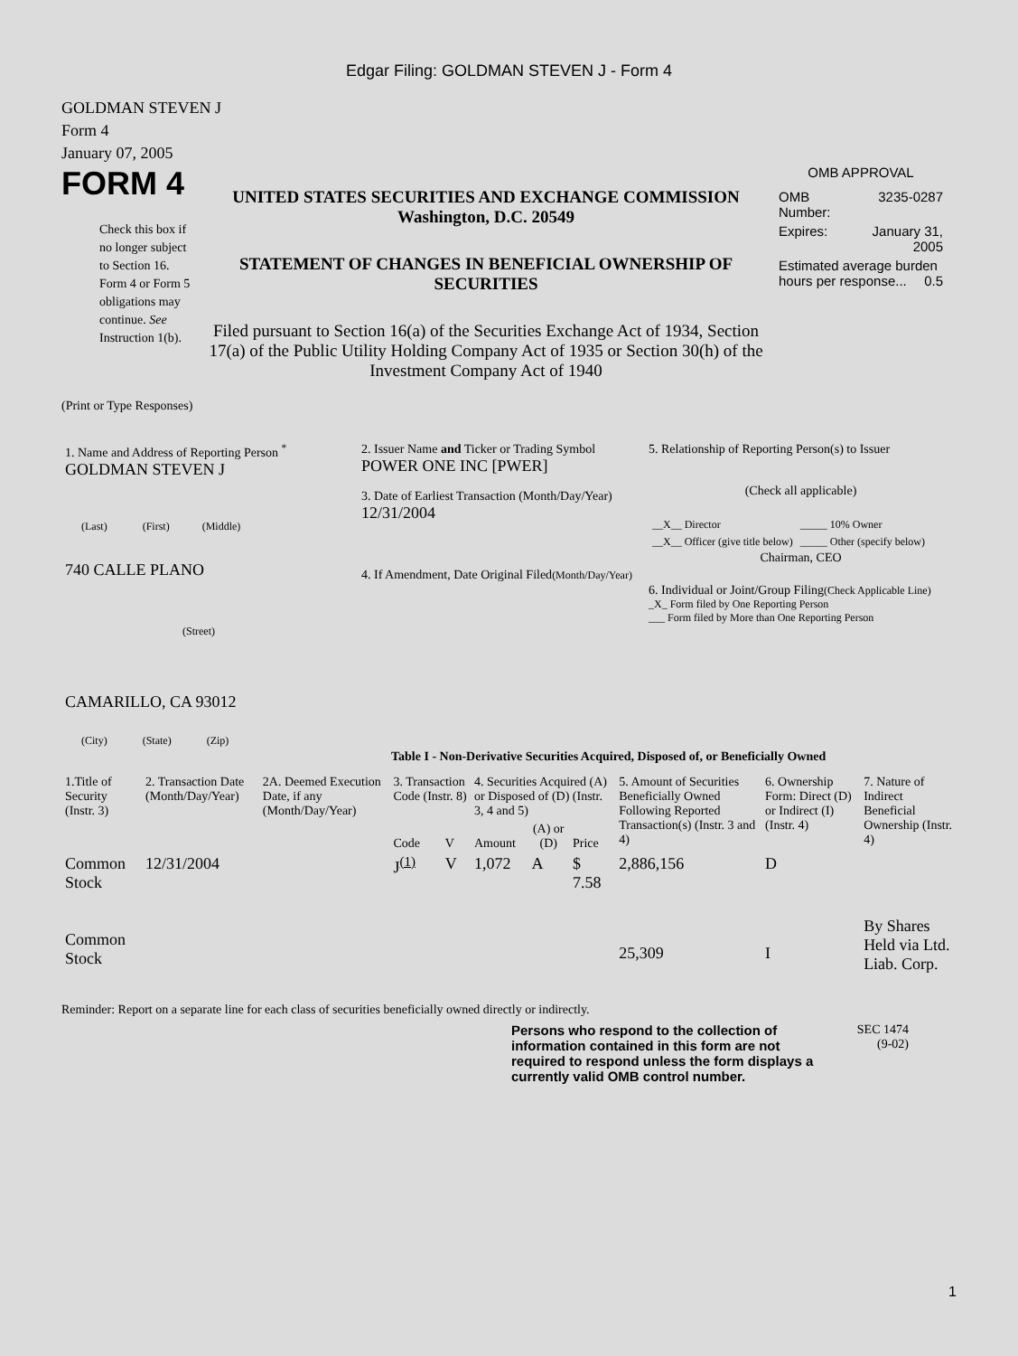Edgar Filing: GOLDMAN STEVEN J - Form 4
GOLDMAN STEVEN J
Form 4
January 07, 2005
FORM 4
Check this box if no longer subject to Section 16. Form 4 or Form 5 obligations may continue. See Instruction 1(b).
UNITED STATES SECURITIES AND EXCHANGE COMMISSION
Washington, D.C. 20549
STATEMENT OF CHANGES IN BENEFICIAL OWNERSHIP OF SECURITIES
Filed pursuant to Section 16(a) of the Securities Exchange Act of 1934, Section 17(a) of the Public Utility Holding Company Act of 1935 or Section 30(h) of the Investment Company Act of 1940
OMB APPROVAL
| OMB Number: | 3235-0287 |
| Expires: | January 31, 2005 |
| Estimated average burden hours per response... 0.5 | |
(Print or Type Responses)
| 1. Name and Address of Reporting Person <sup>*</sup> GOLDMAN STEVEN J (Last) (First) (Middle) 740 CALLE PLANO (Street) CAMARILLO, CA 93012 (City) (State) (Zip) | 2. Issuer Name and Ticker or Trading Symbol POWER ONE INC [PWER] 3. Date of Earliest Transaction (Month/Day/Year) 12/31/2004 4. If Amendment, Date Original Filed (Month/Day/Year) | 5. Relationship of Reporting Person(s) to Issuer (Check all applicable) / __X__ Director / _____ 10% Owner / / __X__ Officer (give title below) / _____ Other (specify below) / Chairman, CEO 6. Individual or Joint/Group Filing (Check Applicable Line) _X_ Form filed by One Reporting Person ___ Form filed by More than One Reporting Person |
Table I - Non-Derivative Securities Acquired, Disposed of, or Beneficially Owned
| 1.Title of Security (Instr. 3) | 2. Transaction Date (Month/Day/Year) | 2A. Deemed Execution Date, if any (Month/Day/Year) | 3. Transaction Code (Instr. 8) | | 4. Securities Acquired (A) or Disposed of (D) (Instr. 3, 4 and 5) | | | 5. Amount of Securities Beneficially Owned Following Reported Transaction(s) (Instr. 3 and 4) | 6. Ownership Form: Direct (D) or Indirect (I) (Instr. 4) | 7. Nature of Indirect Beneficial Ownership (Instr. 4) |
| --- | --- | --- | --- | --- | --- | --- | --- | --- | --- | --- |
| | | | Code | V | Amount | (A) or (D) | Price | | | |
| Common Stock | 12/31/2004 | | J<sup>(1)</sup> | V | 1,072 | A | $ 7.58 | 2,886,156 | D | |
| Common Stock | | | | | | | | 25,309 | I | By Shares Held via Ltd. Liab. Corp. |
Reminder: Report on a separate line for each class of securities beneficially owned directly or indirectly.
Persons who respond to the collection of information contained in this form are not required to respond unless the form displays a currently valid OMB control number.
SEC 1474
(9-02)
1